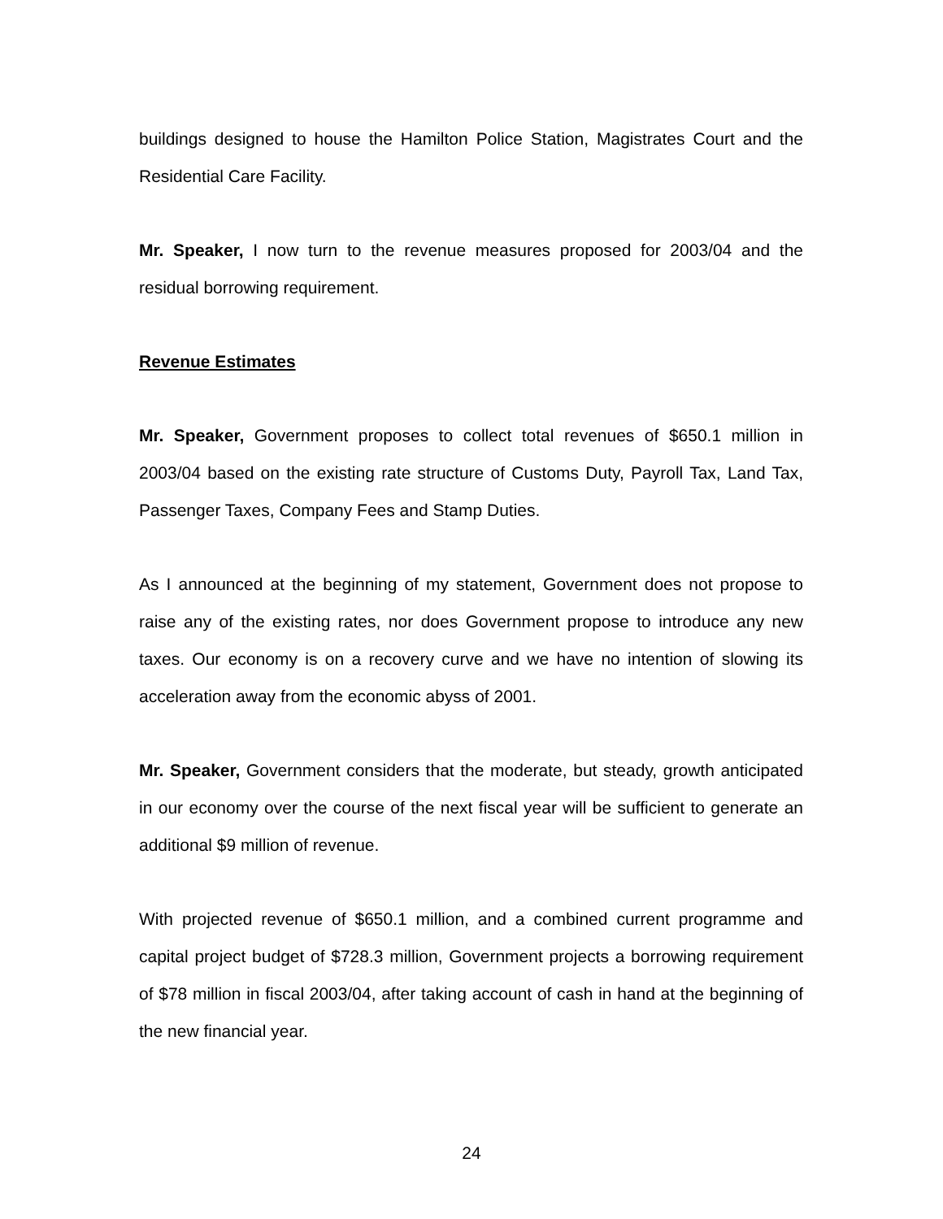buildings designed to house the Hamilton Police Station, Magistrates Court and the Residential Care Facility.
Mr. Speaker, I now turn to the revenue measures proposed for 2003/04 and the residual borrowing requirement.
Revenue Estimates
Mr. Speaker, Government proposes to collect total revenues of $650.1 million in 2003/04 based on the existing rate structure of Customs Duty, Payroll Tax, Land Tax, Passenger Taxes, Company Fees and Stamp Duties.
As I announced at the beginning of my statement, Government does not propose to raise any of the existing rates, nor does Government propose to introduce any new taxes. Our economy is on a recovery curve and we have no intention of slowing its acceleration away from the economic abyss of 2001.
Mr. Speaker, Government considers that the moderate, but steady, growth anticipated in our economy over the course of the next fiscal year will be sufficient to generate an additional $9 million of revenue.
With projected revenue of $650.1 million, and a combined current programme and capital project budget of $728.3 million, Government projects a borrowing requirement of $78 million in fiscal 2003/04, after taking account of cash in hand at the beginning of the new financial year.
24